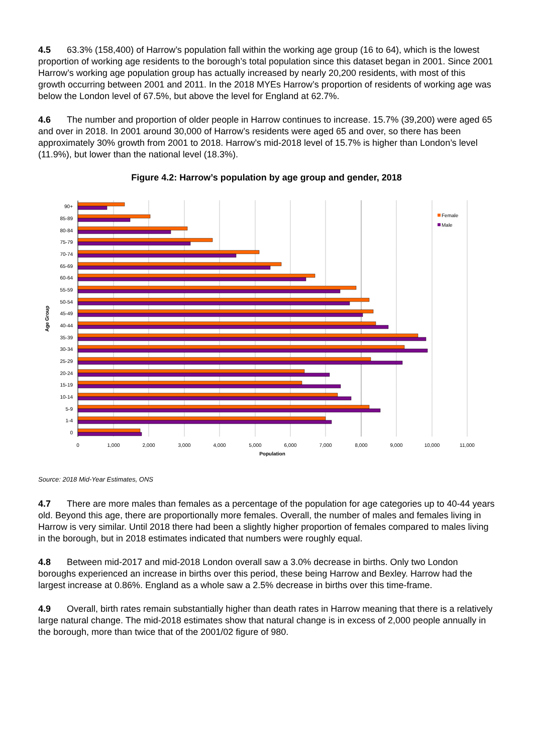4.5 63.3% (158,400) of Harrow’s population fall within the working age group (16 to 64), which is the lowest proportion of working age residents to the borough’s total population since this dataset began in 2001. Since 2001 Harrow’s working age population group has actually increased by nearly 20,200 residents, with most of this growth occurring between 2001 and 2011. In the 2018 MYEs Harrow’s proportion of residents of working age was below the London level of 67.5%, but above the level for England at 62.7%.
4.6 The number and proportion of older people in Harrow continues to increase. 15.7% (39,200) were aged 65 and over in 2018. In 2001 around 30,000 of Harrow’s residents were aged 65 and over, so there has been approximately 30% growth from 2001 to 2018. Harrow’s mid-2018 level of 15.7% is higher than London’s level (11.9%), but lower than the national level (18.3%).
Figure 4.2: Harrow’s population by age group and gender, 2018
90+
85-89
80-84
75-79
70-74
65-69
60-64
55-59
50-54
45-49
40-44
35-39
30-34
25-29
20-24
15-19
10-14
5-9
1-4
0
0
1,000
2,000
3,000
4,000
5,000
6,000
7,000
8,000
9,000
10,000
11,000
Population
Age Group
Female
Male
Source: 2018 Mid-Year Estimates, ONS
4.7 There are more males than females as a percentage of the population for age categories up to 40-44 years old. Beyond this age, there are proportionally more females. Overall, the number of males and females living in Harrow is very similar. Until 2018 there had been a slightly higher proportion of females compared to males living in the borough, but in 2018 estimates indicated that numbers were roughly equal.
4.8 Between mid-2017 and mid-2018 London overall saw a 3.0% decrease in births. Only two London boroughs experienced an increase in births over this period, these being Harrow and Bexley. Harrow had the largest increase at 0.86%. England as a whole saw a 2.5% decrease in births over this time-frame.
4.9 Overall, birth rates remain substantially higher than death rates in Harrow meaning that there is a relatively large natural change. The mid-2018 estimates show that natural change is in excess of 2,000 people annually in the borough, more than twice that of the 2001/02 figure of 980.